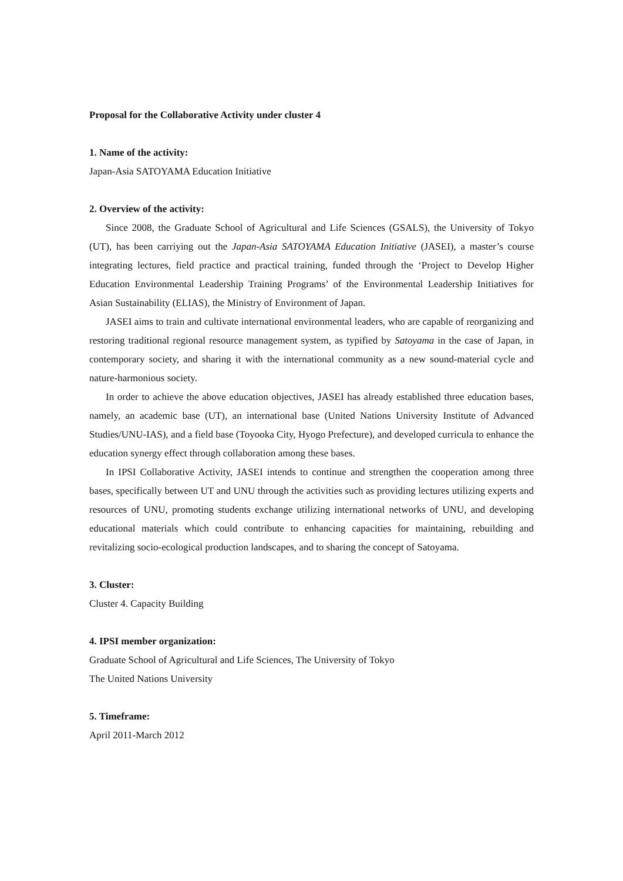Proposal for the Collaborative Activity under cluster 4
1. Name of the activity:
Japan-Asia SATOYAMA Education Initiative
2. Overview of the activity:
Since 2008, the Graduate School of Agricultural and Life Sciences (GSALS), the University of Tokyo (UT), has been carriying out the Japan-Asia SATOYAMA Education Initiative (JASEI), a master’s course integrating lectures, field practice and practical training, funded through the ‘Project to Develop Higher Education Environmental Leadership Training Programs’ of the Environmental Leadership Initiatives for Asian Sustainability (ELIAS), the Ministry of Environment of Japan.
JASEI aims to train and cultivate international environmental leaders, who are capable of reorganizing and restoring traditional regional resource management system, as typified by Satoyama in the case of Japan, in contemporary society, and sharing it with the international community as a new sound-material cycle and nature-harmonious society.
In order to achieve the above education objectives, JASEI has already established three education bases, namely, an academic base (UT), an international base (United Nations University Institute of Advanced Studies/UNU-IAS), and a field base (Toyooka City, Hyogo Prefecture), and developed curricula to enhance the education synergy effect through collaboration among these bases.
In IPSI Collaborative Activity, JASEI intends to continue and strengthen the cooperation among three bases, specifically between UT and UNU through the activities such as providing lectures utilizing experts and resources of UNU, promoting students exchange utilizing international networks of UNU, and developing educational materials which could contribute to enhancing capacities for maintaining, rebuilding and revitalizing socio-ecological production landscapes, and to sharing the concept of Satoyama.
3. Cluster:
Cluster 4. Capacity Building
4. IPSI member organization:
Graduate School of Agricultural and Life Sciences, The University of Tokyo
The United Nations University
5. Timeframe:
April 2011-March 2012